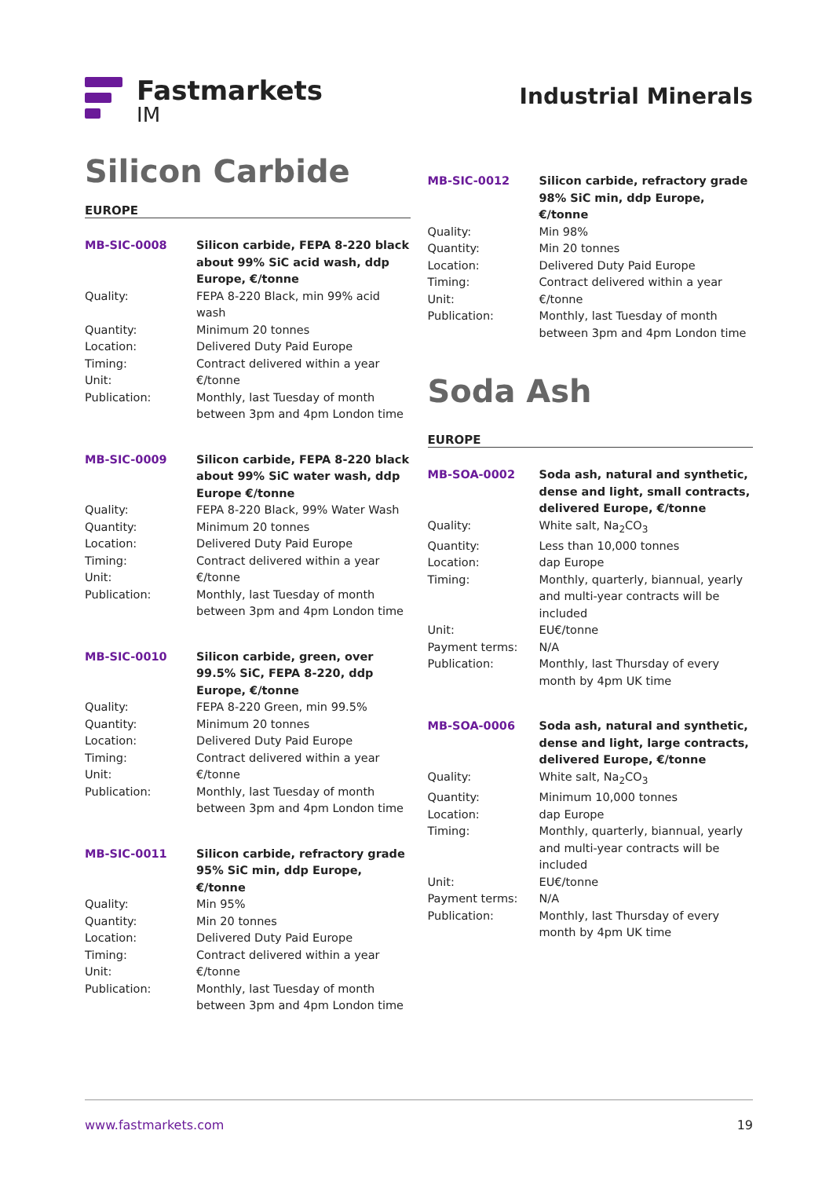Fastmarkets
IM
Industrial Minerals
Silicon Carbide
EUROPE
| MB-SIC-0008 | Silicon carbide, FEPA 8-220 black about 99% SiC acid wash, ddp Europe, €/tonne |
| Quality: | FEPA 8-220 Black, min 99% acid wash |
| Quantity: | Minimum 20 tonnes |
| Location: | Delivered Duty Paid Europe |
| Timing: | Contract delivered within a year |
| Unit: | €/tonne |
| Publication: | Monthly, last Tuesday of month between 3pm and 4pm London time |
| MB-SIC-0009 | Silicon carbide, FEPA 8-220 black about 99% SiC water wash, ddp Europe €/tonne |
| Quality: | FEPA 8-220 Black, 99% Water Wash |
| Quantity: | Minimum 20 tonnes |
| Location: | Delivered Duty Paid Europe |
| Timing: | Contract delivered within a year |
| Unit: | €/tonne |
| Publication: | Monthly, last Tuesday of month between 3pm and 4pm London time |
| MB-SIC-0010 | Silicon carbide, green, over 99.5% SiC, FEPA 8-220, ddp Europe, €/tonne |
| Quality: | FEPA 8-220 Green, min 99.5% |
| Quantity: | Minimum 20 tonnes |
| Location: | Delivered Duty Paid Europe |
| Timing: | Contract delivered within a year |
| Unit: | €/tonne |
| Publication: | Monthly, last Tuesday of month between 3pm and 4pm London time |
| MB-SIC-0011 | Silicon carbide, refractory grade 95% SiC min, ddp Europe, €/tonne |
| Quality: | Min 95% |
| Quantity: | Min 20 tonnes |
| Location: | Delivered Duty Paid Europe |
| Timing: | Contract delivered within a year |
| Unit: | €/tonne |
| Publication: | Monthly, last Tuesday of month between 3pm and 4pm London time |
| MB-SIC-0012 | Silicon carbide, refractory grade 98% SiC min, ddp Europe, €/tonne |
| Quality: | Min 98% |
| Quantity: | Min 20 tonnes |
| Location: | Delivered Duty Paid Europe |
| Timing: | Contract delivered within a year |
| Unit: | €/tonne |
| Publication: | Monthly, last Tuesday of month between 3pm and 4pm London time |
Soda Ash
EUROPE
| MB-SOA-0002 | Soda ash, natural and synthetic, dense and light, small contracts, delivered Europe, €/tonne |
| Quality: | White salt, Na<sub>2</sub>CO<sub>3</sub> |
| Quantity: | Less than 10,000 tonnes |
| Location: | dap Europe |
| Timing: | Monthly, quarterly, biannual, yearly and multi-year contracts will be included |
| Unit: | EU€/tonne |
| Payment terms: | N/A |
| Publication: | Monthly, last Thursday of every month by 4pm UK time |
| MB-SOA-0006 | Soda ash, natural and synthetic, dense and light, large contracts, delivered Europe, €/tonne |
| Quality: | White salt, Na<sub>2</sub>CO<sub>3</sub> |
| Quantity: | Minimum 10,000 tonnes |
| Location: | dap Europe |
| Timing: | Monthly, quarterly, biannual, yearly and multi-year contracts will be included |
| Unit: | EU€/tonne |
| Payment terms: | N/A |
| Publication: | Monthly, last Thursday of every month by 4pm UK time |
www.fastmarkets.com 19